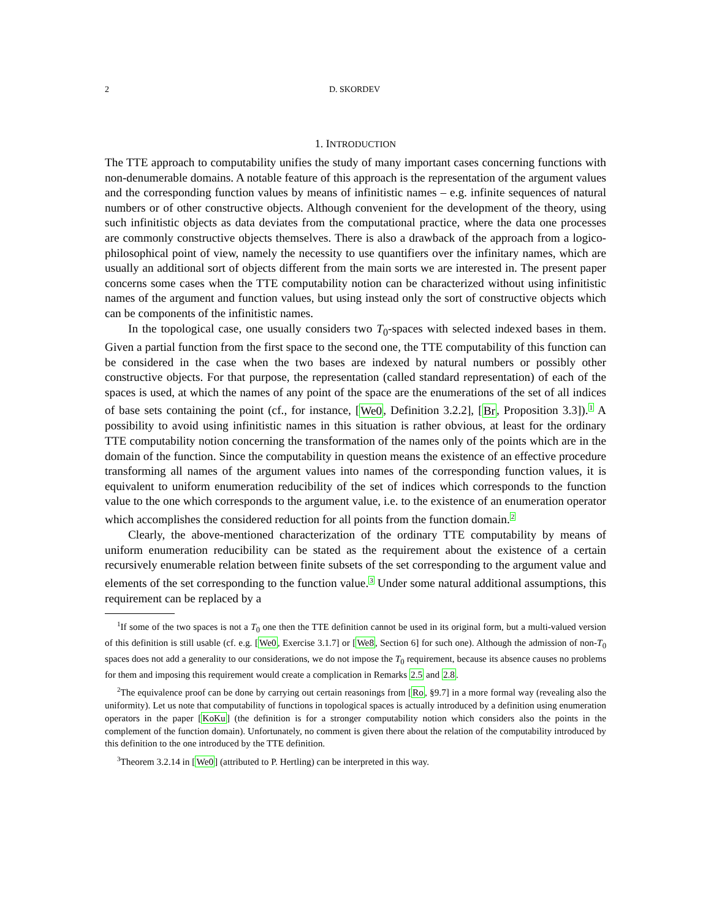2 D. SKORDEV
1. INTRODUCTION
The TTE approach to computability unifies the study of many important cases concerning functions with non-denumerable domains. A notable feature of this approach is the representation of the argument values and the corresponding function values by means of infinitistic names – e.g. infinite sequences of natural numbers or of other constructive objects. Although convenient for the development of the theory, using such infinitistic objects as data deviates from the computational practice, where the data one processes are commonly constructive objects themselves. There is also a drawback of the approach from a logico-philosophical point of view, namely the necessity to use quantifiers over the infinitary names, which are usually an additional sort of objects different from the main sorts we are interested in. The present paper concerns some cases when the TTE computability notion can be characterized without using infinitistic names of the argument and function values, but using instead only the sort of constructive objects which can be components of the infinitistic names.
In the topological case, one usually considers two T<sub>0</sub>-spaces with selected indexed bases in them. Given a partial function from the first space to the second one, the TTE computability of this function can be considered in the case when the two bases are indexed by natural numbers or possibly other constructive objects. For that purpose, the representation (called standard representation) of each of the spaces is used, at which the names of any point of the space are the enumerations of the set of all indices of base sets containing the point (cf., for instance, [We0, Definition 3.2.2], [Br, Proposition 3.3]).<sup>1</sup> A possibility to avoid using infinitistic names in this situation is rather obvious, at least for the ordinary TTE computability notion concerning the transformation of the names only of the points which are in the domain of the function. Since the computability in question means the existence of an effective procedure transforming all names of the argument values into names of the corresponding function values, it is equivalent to uniform enumeration reducibility of the set of indices which corresponds to the function value to the one which corresponds to the argument value, i.e. to the existence of an enumeration operator which accomplishes the considered reduction for all points from the function domain.<sup>2</sup>
Clearly, the above-mentioned characterization of the ordinary TTE computability by means of uniform enumeration reducibility can be stated as the requirement about the existence of a certain recursively enumerable relation between finite subsets of the set corresponding to the argument value and elements of the set corresponding to the function value.<sup>3</sup> Under some natural additional assumptions, this requirement can be replaced by a
<sup>1</sup> If some of the two spaces is not a T<sub>0</sub> one then the TTE definition cannot be used in its original form, but a multi-valued version of this definition is still usable (cf. e.g. [We0, Exercise 3.1.7] or [We8, Section 6] for such one). Although the admission of non-T<sub>0</sub> spaces does not add a generality to our considerations, we do not impose the T<sub>0</sub> requirement, because its absence causes no problems for them and imposing this requirement would create a complication in Remarks 2.5 and 2.8.
<sup>2</sup> The equivalence proof can be done by carrying out certain reasonings from [Ro, §9.7] in a more formal way (revealing also the uniformity). Let us note that computability of functions in topological spaces is actually introduced by a definition using enumeration operators in the paper [KoKu] (the definition is for a stronger computability notion which considers also the points in the complement of the function domain). Unfortunately, no comment is given there about the relation of the computability introduced by this definition to the one introduced by the TTE definition.
<sup>3</sup> Theorem 3.2.14 in [We0] (attributed to P. Hertling) can be interpreted in this way.